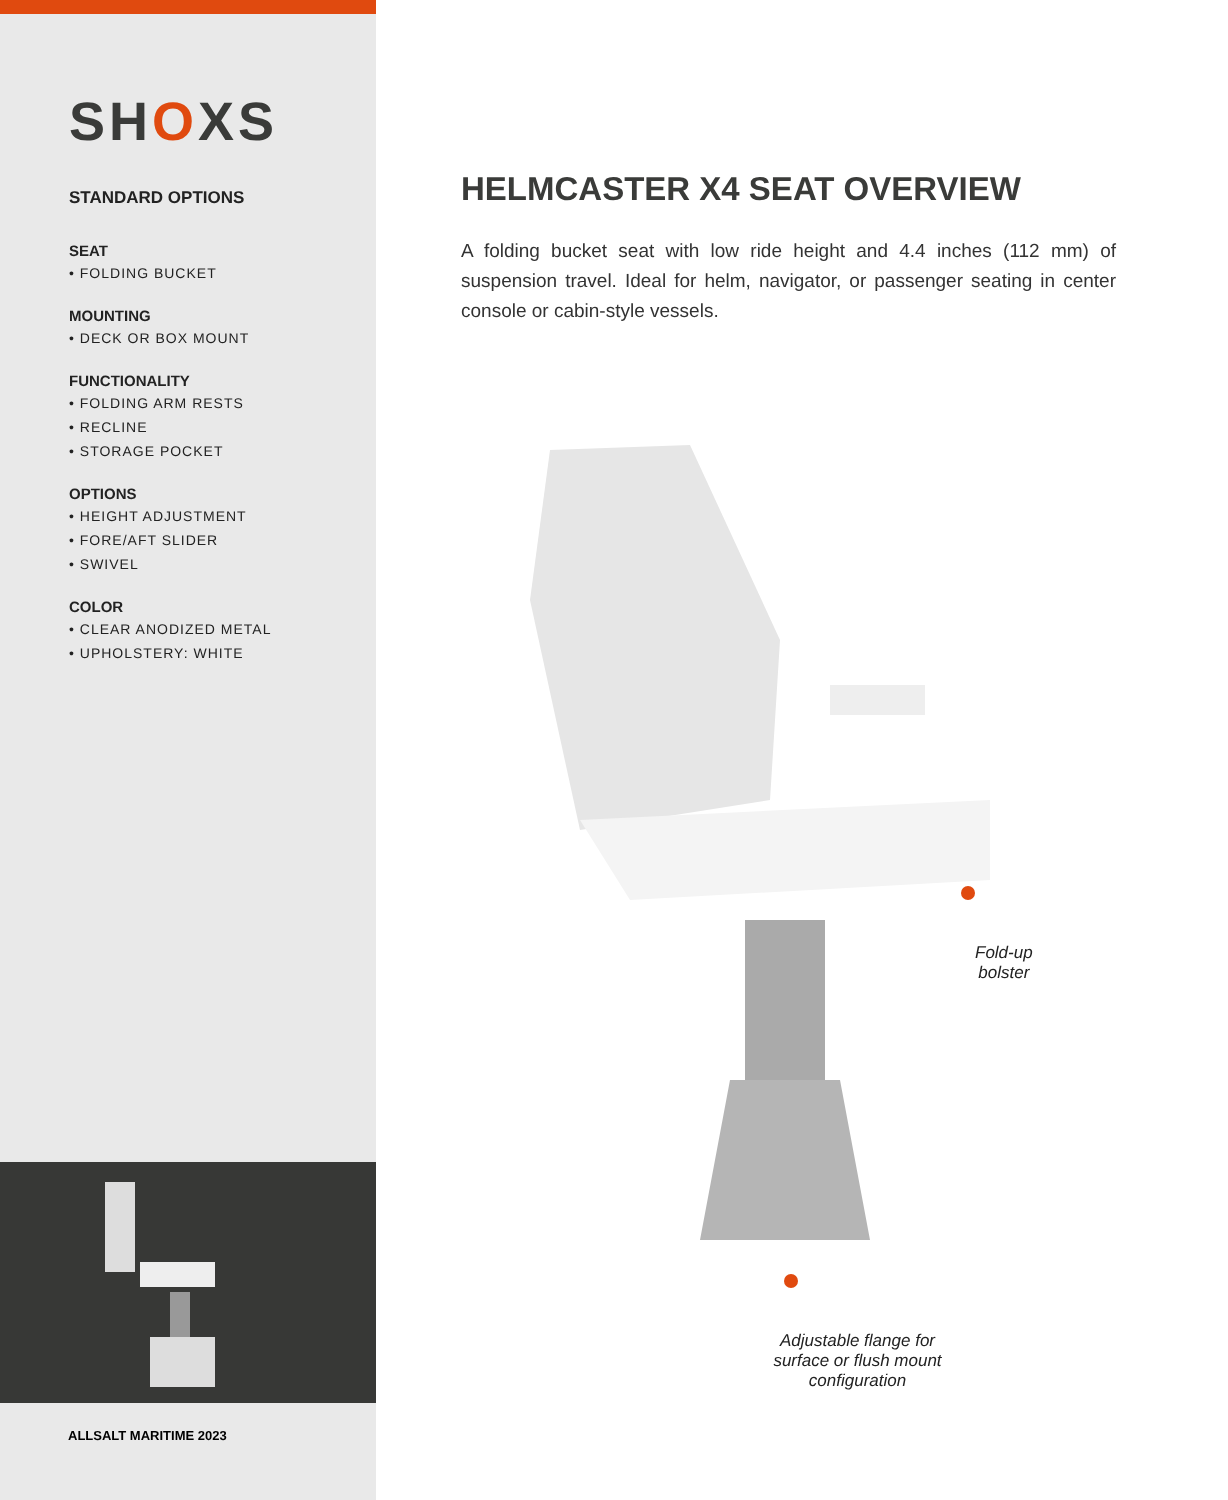SHOXS
STANDARD OPTIONS
SEAT
• FOLDING BUCKET
MOUNTING
• DECK OR BOX MOUNT
FUNCTIONALITY
• FOLDING ARM RESTS
• RECLINE
• STORAGE POCKET
OPTIONS
• HEIGHT ADJUSTMENT
• FORE/AFT SLIDER
• SWIVEL
COLOR
• CLEAR ANODIZED METAL
• UPHOLSTERY: WHITE
ALLSALT MARITIME 2023
HELMCASTER X4 SEAT OVERVIEW
A folding bucket seat with low ride height and 4.4 inches (112 mm) of suspension travel. Ideal for helm, navigator, or passenger seating in center console or cabin-style vessels.
Fold-up
bolster
Adjustable flange for surface or flush mount configuration